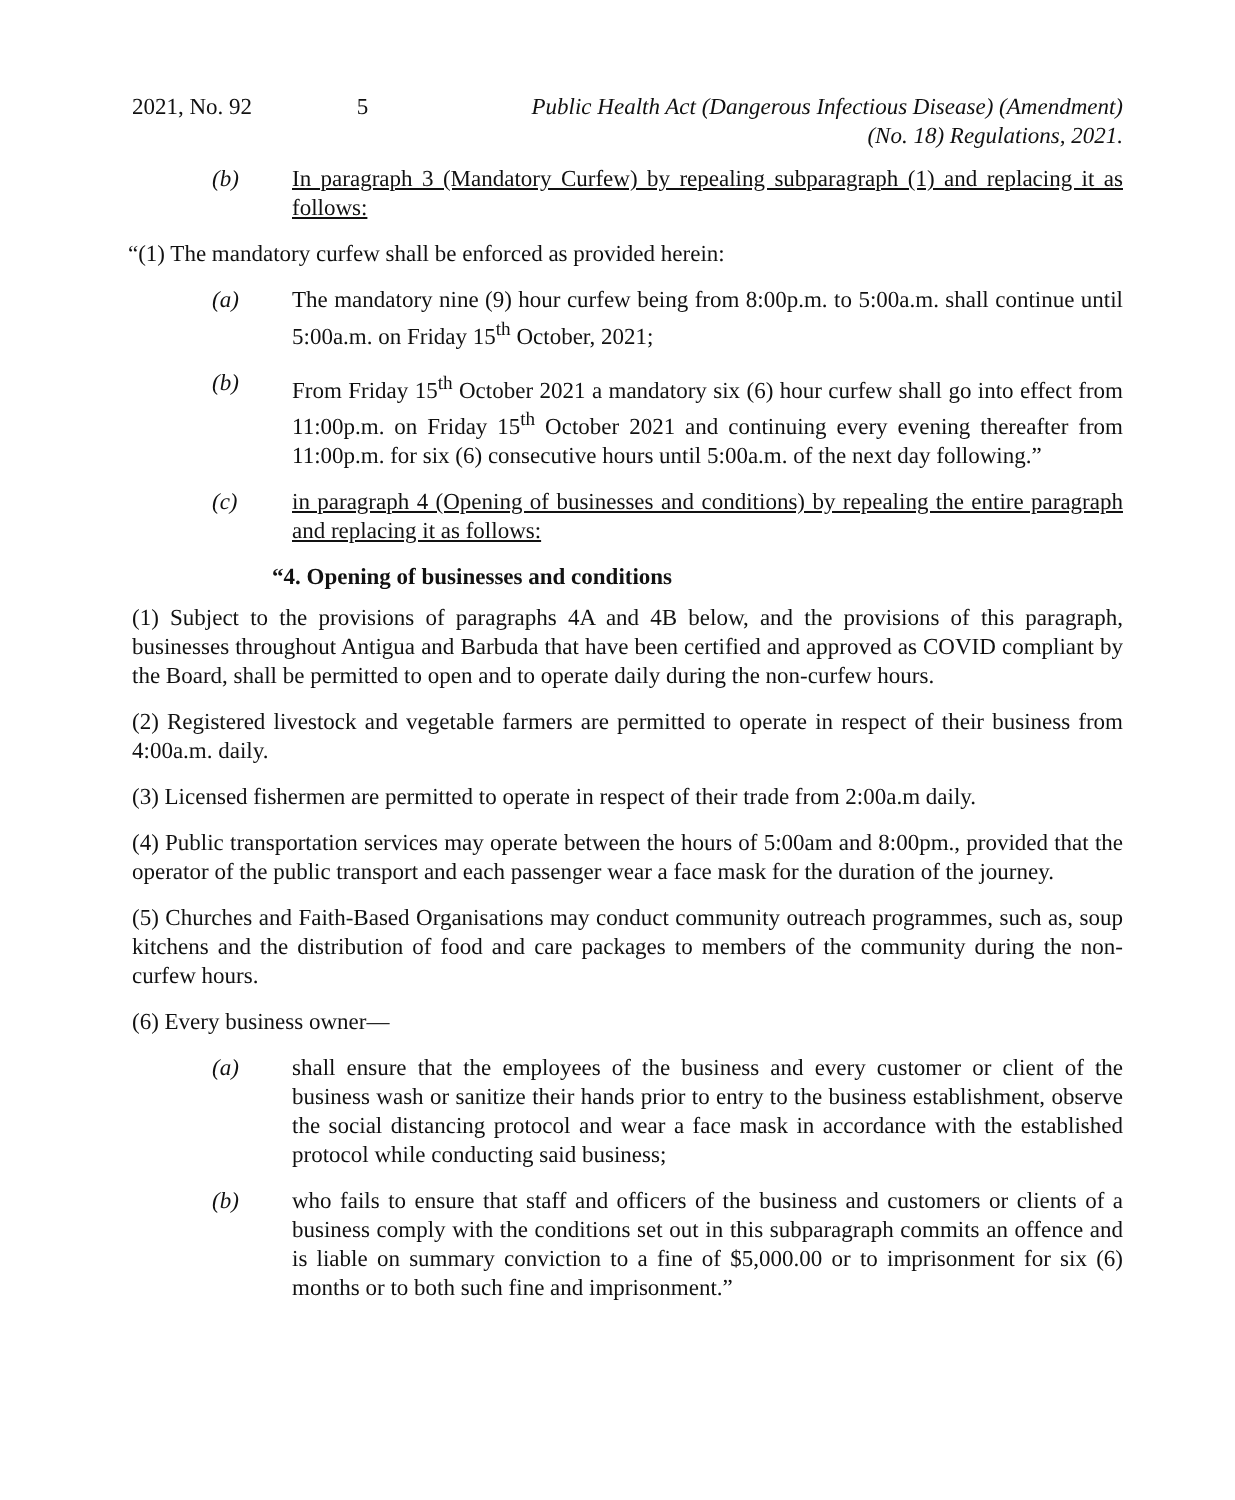2021, No. 92
5 Public Health Act (Dangerous Infectious Disease) (Amendment)
(No. 18) Regulations, 2021.
(b) In paragraph 3 (Mandatory Curfew) by repealing subparagraph (1) and replacing it as follows:
“(1) The mandatory curfew shall be enforced as provided herein:
(a) The mandatory nine (9) hour curfew being from 8:00p.m. to 5:00a.m. shall continue until 5:00a.m. on Friday 15<sup>th</sup> October, 2021;
(b) From Friday 15<sup>th</sup> October 2021 a mandatory six (6) hour curfew shall go into effect from 11:00p.m. on Friday 15<sup>th</sup> October 2021 and continuing every evening thereafter from 11:00p.m. for six (6) consecutive hours until 5:00a.m. of the next day following.”
(c) in paragraph 4 (Opening of businesses and conditions) by repealing the entire paragraph and replacing it as follows:
“4. Opening of businesses and conditions
(1) Subject to the provisions of paragraphs 4A and 4B below, and the provisions of this paragraph, businesses throughout Antigua and Barbuda that have been certified and approved as COVID compliant by the Board, shall be permitted to open and to operate daily during the non-curfew hours.
(2) Registered livestock and vegetable farmers are permitted to operate in respect of their business from 4:00a.m. daily.
(3) Licensed fishermen are permitted to operate in respect of their trade from 2:00a.m daily.
(4) Public transportation services may operate between the hours of 5:00am and 8:00pm., provided that the operator of the public transport and each passenger wear a face mask for the duration of the journey.
(5) Churches and Faith-Based Organisations may conduct community outreach programmes, such as, soup kitchens and the distribution of food and care packages to members of the community during the non-curfew hours.
(6) Every business owner—
(a) shall ensure that the employees of the business and every customer or client of the business wash or sanitize their hands prior to entry to the business establishment, observe the social distancing protocol and wear a face mask in accordance with the established protocol while conducting said business;
(b) who fails to ensure that staff and officers of the business and customers or clients of a business comply with the conditions set out in this subparagraph commits an offence and is liable on summary conviction to a fine of $5,000.00 or to imprisonment for six (6) months or to both such fine and imprisonment.”